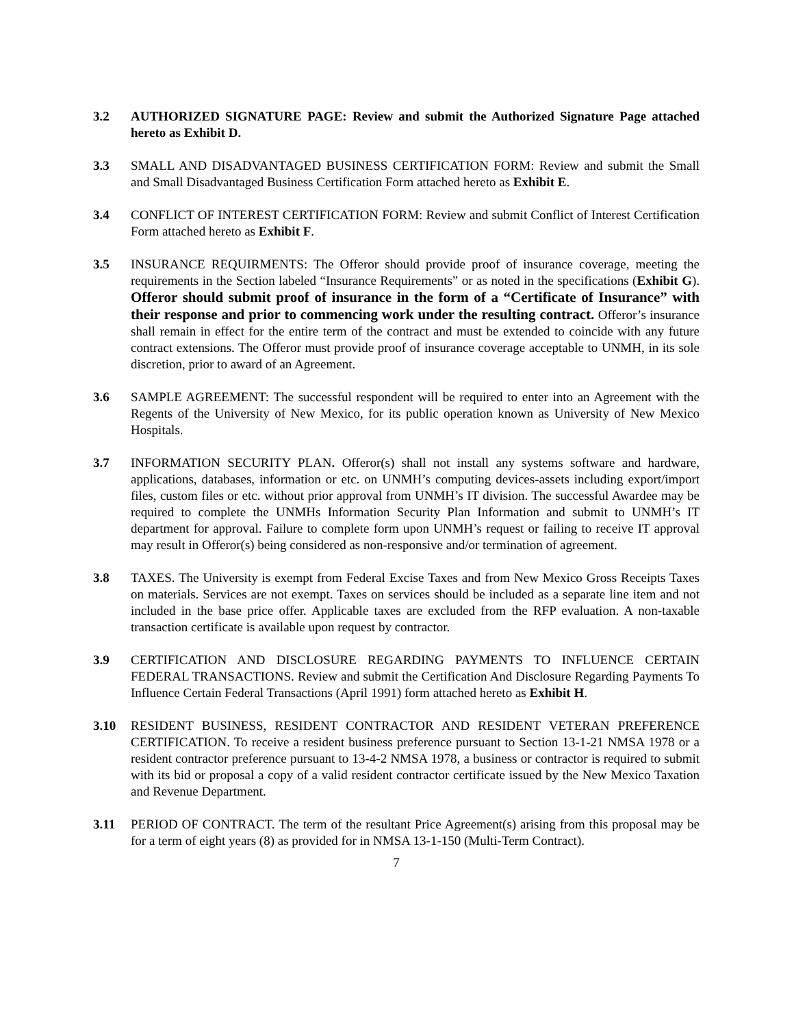3.2 AUTHORIZED SIGNATURE PAGE: Review and submit the Authorized Signature Page attached hereto as Exhibit D.
3.3 SMALL AND DISADVANTAGED BUSINESS CERTIFICATION FORM: Review and submit the Small and Small Disadvantaged Business Certification Form attached hereto as Exhibit E.
3.4 CONFLICT OF INTEREST CERTIFICATION FORM: Review and submit Conflict of Interest Certification Form attached hereto as Exhibit F.
3.5 INSURANCE REQUIRMENTS: The Offeror should provide proof of insurance coverage, meeting the requirements in the Section labeled “Insurance Requirements” or as noted in the specifications (Exhibit G). Offeror should submit proof of insurance in the form of a “Certificate of Insurance” with their response and prior to commencing work under the resulting contract. Offeror’s insurance shall remain in effect for the entire term of the contract and must be extended to coincide with any future contract extensions. The Offeror must provide proof of insurance coverage acceptable to UNMH, in its sole discretion, prior to award of an Agreement.
3.6 SAMPLE AGREEMENT: The successful respondent will be required to enter into an Agreement with the Regents of the University of New Mexico, for its public operation known as University of New Mexico Hospitals.
3.7 INFORMATION SECURITY PLAN. Offeror(s) shall not install any systems software and hardware, applications, databases, information or etc. on UNMH’s computing devices-assets including export/import files, custom files or etc. without prior approval from UNMH’s IT division. The successful Awardee may be required to complete the UNMHs Information Security Plan Information and submit to UNMH’s IT department for approval. Failure to complete form upon UNMH’s request or failing to receive IT approval may result in Offeror(s) being considered as non-responsive and/or termination of agreement.
3.8 TAXES. The University is exempt from Federal Excise Taxes and from New Mexico Gross Receipts Taxes on materials. Services are not exempt. Taxes on services should be included as a separate line item and not included in the base price offer. Applicable taxes are excluded from the RFP evaluation. A non-taxable transaction certificate is available upon request by contractor.
3.9 CERTIFICATION AND DISCLOSURE REGARDING PAYMENTS TO INFLUENCE CERTAIN FEDERAL TRANSACTIONS. Review and submit the Certification And Disclosure Regarding Payments To Influence Certain Federal Transactions (April 1991) form attached hereto as Exhibit H.
3.10 RESIDENT BUSINESS, RESIDENT CONTRACTOR AND RESIDENT VETERAN PREFERENCE CERTIFICATION. To receive a resident business preference pursuant to Section 13-1-21 NMSA 1978 or a resident contractor preference pursuant to 13-4-2 NMSA 1978, a business or contractor is required to submit with its bid or proposal a copy of a valid resident contractor certificate issued by the New Mexico Taxation and Revenue Department.
3.11 PERIOD OF CONTRACT. The term of the resultant Price Agreement(s) arising from this proposal may be for a term of eight years (8) as provided for in NMSA 13-1-150 (Multi-Term Contract).
7